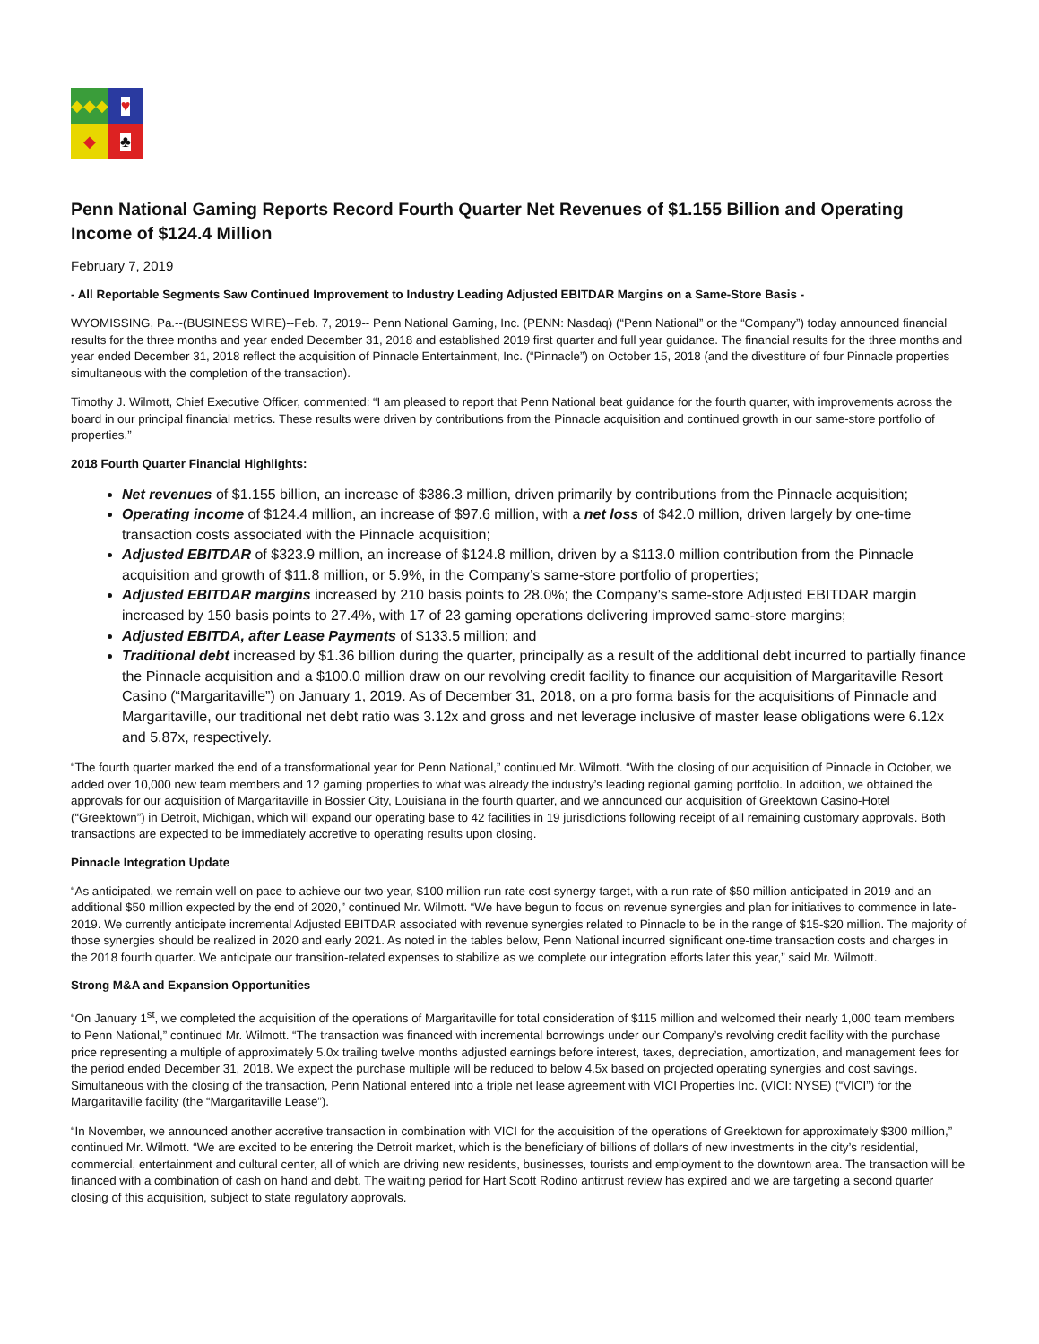◆◆◆
♥
◆
♣
Penn National Gaming Reports Record Fourth Quarter Net Revenues of $1.155 Billion and Operating Income of $124.4 Million
February 7, 2019
- All Reportable Segments Saw Continued Improvement to Industry Leading Adjusted EBITDAR Margins on a Same-Store Basis -
WYOMISSING, Pa.--(BUSINESS WIRE)--Feb. 7, 2019-- Penn National Gaming, Inc. (PENN: Nasdaq) (“Penn National” or the “Company”) today announced financial results for the three months and year ended December 31, 2018 and established 2019 first quarter and full year guidance. The financial results for the three months and year ended December 31, 2018 reflect the acquisition of Pinnacle Entertainment, Inc. (“Pinnacle”) on October 15, 2018 (and the divestiture of four Pinnacle properties simultaneous with the completion of the transaction).
Timothy J. Wilmott, Chief Executive Officer, commented: “I am pleased to report that Penn National beat guidance for the fourth quarter, with improvements across the board in our principal financial metrics. These results were driven by contributions from the Pinnacle acquisition and continued growth in our same-store portfolio of properties.”
2018 Fourth Quarter Financial Highlights:
Net revenues of $1.155 billion, an increase of $386.3 million, driven primarily by contributions from the Pinnacle acquisition;
Operating income of $124.4 million, an increase of $97.6 million, with a net loss of $42.0 million, driven largely by one-time transaction costs associated with the Pinnacle acquisition;
Adjusted EBITDAR of $323.9 million, an increase of $124.8 million, driven by a $113.0 million contribution from the Pinnacle acquisition and growth of $11.8 million, or 5.9%, in the Company’s same-store portfolio of properties;
Adjusted EBITDAR margins increased by 210 basis points to 28.0%; the Company’s same-store Adjusted EBITDAR margin increased by 150 basis points to 27.4%, with 17 of 23 gaming operations delivering improved same-store margins;
Adjusted EBITDA, after Lease Payments of $133.5 million; and
Traditional debt increased by $1.36 billion during the quarter, principally as a result of the additional debt incurred to partially finance the Pinnacle acquisition and a $100.0 million draw on our revolving credit facility to finance our acquisition of Margaritaville Resort Casino (“Margaritaville”) on January 1, 2019. As of December 31, 2018, on a pro forma basis for the acquisitions of Pinnacle and Margaritaville, our traditional net debt ratio was 3.12x and gross and net leverage inclusive of master lease obligations were 6.12x and 5.87x, respectively.
“The fourth quarter marked the end of a transformational year for Penn National,” continued Mr. Wilmott. “With the closing of our acquisition of Pinnacle in October, we added over 10,000 new team members and 12 gaming properties to what was already the industry’s leading regional gaming portfolio. In addition, we obtained the approvals for our acquisition of Margaritaville in Bossier City, Louisiana in the fourth quarter, and we announced our acquisition of Greektown Casino-Hotel (“Greektown”) in Detroit, Michigan, which will expand our operating base to 42 facilities in 19 jurisdictions following receipt of all remaining customary approvals. Both transactions are expected to be immediately accretive to operating results upon closing.
Pinnacle Integration Update
“As anticipated, we remain well on pace to achieve our two-year, $100 million run rate cost synergy target, with a run rate of $50 million anticipated in 2019 and an additional $50 million expected by the end of 2020,” continued Mr. Wilmott. “We have begun to focus on revenue synergies and plan for initiatives to commence in late-2019. We currently anticipate incremental Adjusted EBITDAR associated with revenue synergies related to Pinnacle to be in the range of $15-$20 million. The majority of those synergies should be realized in 2020 and early 2021. As noted in the tables below, Penn National incurred significant one-time transaction costs and charges in the 2018 fourth quarter. We anticipate our transition-related expenses to stabilize as we complete our integration efforts later this year,” said Mr. Wilmott.
Strong M&A and Expansion Opportunities
“On January 1<sup>st</sup>, we completed the acquisition of the operations of Margaritaville for total consideration of $115 million and welcomed their nearly 1,000 team members to Penn National,” continued Mr. Wilmott. “The transaction was financed with incremental borrowings under our Company’s revolving credit facility with the purchase price representing a multiple of approximately 5.0x trailing twelve months adjusted earnings before interest, taxes, depreciation, amortization, and management fees for the period ended December 31, 2018. We expect the purchase multiple will be reduced to below 4.5x based on projected operating synergies and cost savings. Simultaneous with the closing of the transaction, Penn National entered into a triple net lease agreement with VICI Properties Inc. (VICI: NYSE) (“VICI”) for the Margaritaville facility (the “Margaritaville Lease”).
“In November, we announced another accretive transaction in combination with VICI for the acquisition of the operations of Greektown for approximately $300 million,” continued Mr. Wilmott. “We are excited to be entering the Detroit market, which is the beneficiary of billions of dollars of new investments in the city’s residential, commercial, entertainment and cultural center, all of which are driving new residents, businesses, tourists and employment to the downtown area. The transaction will be financed with a combination of cash on hand and debt. The waiting period for Hart Scott Rodino antitrust review has expired and we are targeting a second quarter closing of this acquisition, subject to state regulatory approvals.